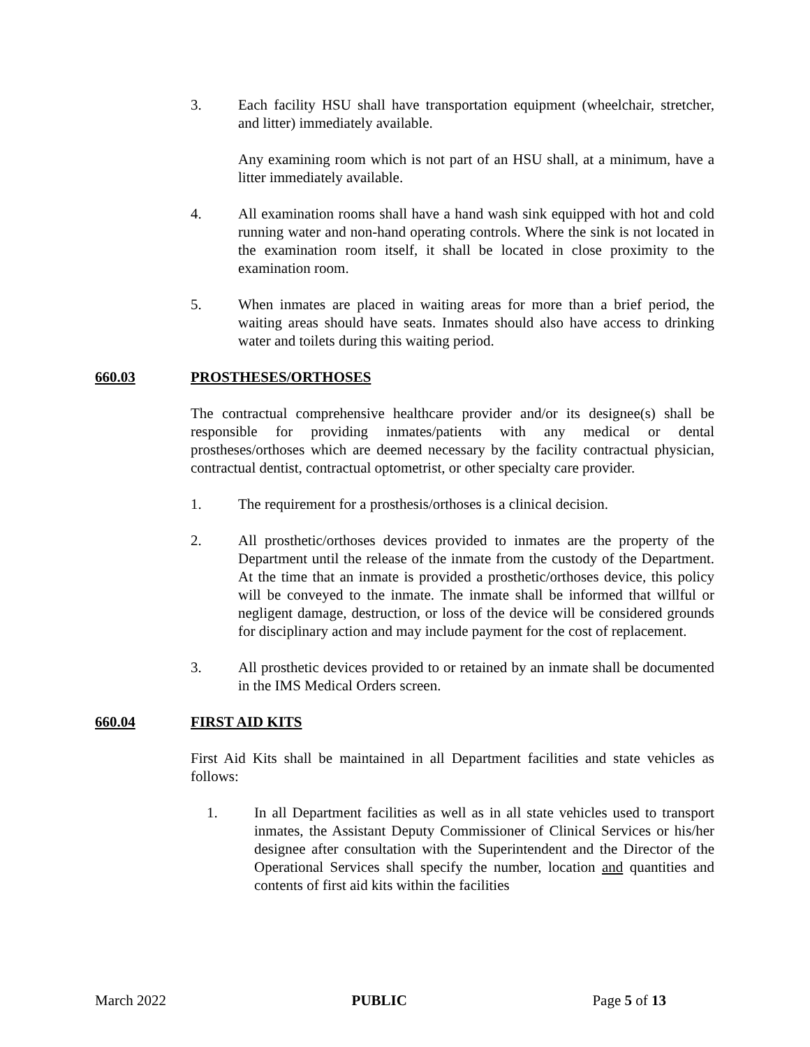3. Each facility HSU shall have transportation equipment (wheelchair, stretcher, and litter) immediately available.
Any examining room which is not part of an HSU shall, at a minimum, have a litter immediately available.
4. All examination rooms shall have a hand wash sink equipped with hot and cold running water and non-hand operating controls. Where the sink is not located in the examination room itself, it shall be located in close proximity to the examination room.
5. When inmates are placed in waiting areas for more than a brief period, the waiting areas should have seats. Inmates should also have access to drinking water and toilets during this waiting period.
660.03 PROSTHESES/ORTHOSES
The contractual comprehensive healthcare provider and/or its designee(s) shall be responsible for providing inmates/patients with any medical or dental prostheses/orthoses which are deemed necessary by the facility contractual physician, contractual dentist, contractual optometrist, or other specialty care provider.
1. The requirement for a prosthesis/orthoses is a clinical decision.
2. All prosthetic/orthoses devices provided to inmates are the property of the Department until the release of the inmate from the custody of the Department. At the time that an inmate is provided a prosthetic/orthoses device, this policy will be conveyed to the inmate. The inmate shall be informed that willful or negligent damage, destruction, or loss of the device will be considered grounds for disciplinary action and may include payment for the cost of replacement.
3. All prosthetic devices provided to or retained by an inmate shall be documented in the IMS Medical Orders screen.
660.04 FIRST AID KITS
First Aid Kits shall be maintained in all Department facilities and state vehicles as follows:
1. In all Department facilities as well as in all state vehicles used to transport inmates, the Assistant Deputy Commissioner of Clinical Services or his/her designee after consultation with the Superintendent and the Director of the Operational Services shall specify the number, location and quantities and contents of first aid kits within the facilities
March 2022 PUBLIC Page 5 of 13